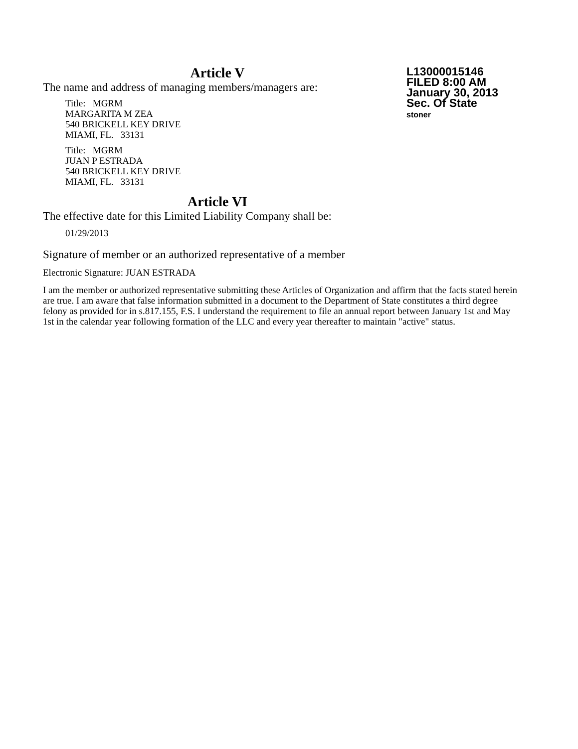L13000015146
FILED 8:00 AM
January 30, 2013
Sec. Of State
stoner
Article V
The name and address of managing members/managers are:
Title: MGRM
MARGARITA M ZEA
540 BRICKELL KEY DRIVE
MIAMI, FL. 33131
Title: MGRM
JUAN P ESTRADA
540 BRICKELL KEY DRIVE
MIAMI, FL. 33131
Article VI
The effective date for this Limited Liability Company shall be:
01/29/2013
Signature of member or an authorized representative of a member
Electronic Signature: JUAN ESTRADA
I am the member or authorized representative submitting these Articles of Organization and affirm that the facts stated herein are true. I am aware that false information submitted in a document to the Department of State constitutes a third degree felony as provided for in s.817.155, F.S. I understand the requirement to file an annual report between January 1st and May 1st in the calendar year following formation of the LLC and every year thereafter to maintain "active" status.